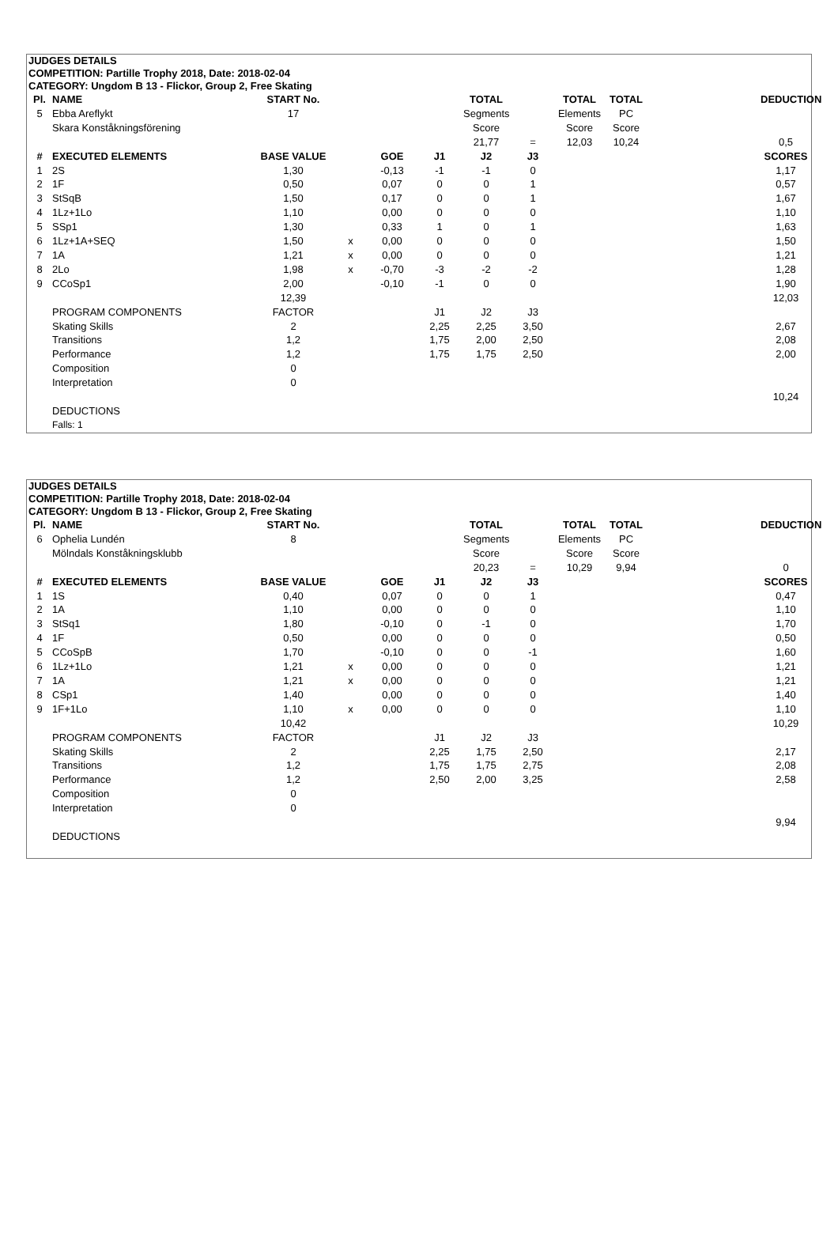JUDGES DETAILS
COMPETITION: Partille Trophy 2018, Date: 2018-02-04
CATEGORY: Ungdom B 13 - Flickor, Group 2, Free Skating
| Pl. | NAME | START No. | | | | TOTAL | | TOTAL | TOTAL | | DEDUCTION |
| 5 | Ebba Areflykt | 17 | | | | Segments | | Elements | PC | | |
| | Skara Konståkningsförening | | | | | Score | | Score | Score | | |
| | | | | | | 21,77 | = | 12,03 | 10,24 | | 0,5 |
| # | EXECUTED ELEMENTS | BASE VALUE | | GOE | J1 | J2 | J3 | | | | SCORES |
| 1 | 2S | 1,30 | | -0,13 | -1 | -1 | 0 | | | | 1,17 |
| 2 | 1F | 0,50 | | 0,07 | 0 | 0 | 1 | | | | 0,57 |
| 3 | StSqB | 1,50 | | 0,17 | 0 | 0 | 1 | | | | 1,67 |
| 4 | 1Lz+1Lo | 1,10 | | 0,00 | 0 | 0 | 0 | | | | 1,10 |
| 5 | SSp1 | 1,30 | | 0,33 | 1 | 0 | 1 | | | | 1,63 |
| 6 | 1Lz+1A+SEQ | 1,50 | x | 0,00 | 0 | 0 | 0 | | | | 1,50 |
| 7 | 1A | 1,21 | x | 0,00 | 0 | 0 | 0 | | | | 1,21 |
| 8 | 2Lo | 1,98 | x | -0,70 | -3 | -2 | -2 | | | | 1,28 |
| 9 | CCoSp1 | 2,00 | | -0,10 | -1 | 0 | 0 | | | | 1,90 |
| | | 12,39 | | | | | | | | | 12,03 |
| | PROGRAM COMPONENTS | FACTOR | | | J1 | J2 | J3 | | | | |
| | Skating Skills | 2 | | | 2,25 | 2,25 | 3,50 | | | | 2,67 |
| | Transitions | 1,2 | | | 1,75 | 2,00 | 2,50 | | | | 2,08 |
| | Performance | 1,2 | | | 1,75 | 1,75 | 2,50 | | | | 2,00 |
| | Composition | 0 | | | | | | | | | |
| | Interpretation | 0 | | | | | | | | | |
| | | | | | | | | | | | 10,24 |
| | DEDUCTIONS | | | | | | | | | | |
| | Falls: 1 | | | | | | | | | | |
JUDGES DETAILS
COMPETITION: Partille Trophy 2018, Date: 2018-02-04
CATEGORY: Ungdom B 13 - Flickor, Group 2, Free Skating
| Pl. | NAME | START No. | | | | TOTAL | | TOTAL | TOTAL | | DEDUCTION |
| 6 | Ophelia Lundén | 8 | | | | Segments | | Elements | PC | | |
| | Mölndals Konståkningsklubb | | | | | Score | | Score | Score | | |
| | | | | | | 20,23 | = | 10,29 | 9,94 | | 0 |
| # | EXECUTED ELEMENTS | BASE VALUE | | GOE | J1 | J2 | J3 | | | | SCORES |
| 1 | 1S | 0,40 | | 0,07 | 0 | 0 | 1 | | | | 0,47 |
| 2 | 1A | 1,10 | | 0,00 | 0 | 0 | 0 | | | | 1,10 |
| 3 | StSq1 | 1,80 | | -0,10 | 0 | -1 | 0 | | | | 1,70 |
| 4 | 1F | 0,50 | | 0,00 | 0 | 0 | 0 | | | | 0,50 |
| 5 | CCoSpB | 1,70 | | -0,10 | 0 | 0 | -1 | | | | 1,60 |
| 6 | 1Lz+1Lo | 1,21 | x | 0,00 | 0 | 0 | 0 | | | | 1,21 |
| 7 | 1A | 1,21 | x | 0,00 | 0 | 0 | 0 | | | | 1,21 |
| 8 | CSp1 | 1,40 | | 0,00 | 0 | 0 | 0 | | | | 1,40 |
| 9 | 1F+1Lo | 1,10 | x | 0,00 | 0 | 0 | 0 | | | | 1,10 |
| | | 10,42 | | | | | | | | | 10,29 |
| | PROGRAM COMPONENTS | FACTOR | | | J1 | J2 | J3 | | | | |
| | Skating Skills | 2 | | | 2,25 | 1,75 | 2,50 | | | | 2,17 |
| | Transitions | 1,2 | | | 1,75 | 1,75 | 2,75 | | | | 2,08 |
| | Performance | 1,2 | | | 2,50 | 2,00 | 3,25 | | | | 2,58 |
| | Composition | 0 | | | | | | | | | |
| | Interpretation | 0 | | | | | | | | | |
| | | | | | | | | | | | 9,94 |
| | DEDUCTIONS | | | | | | | | | | |